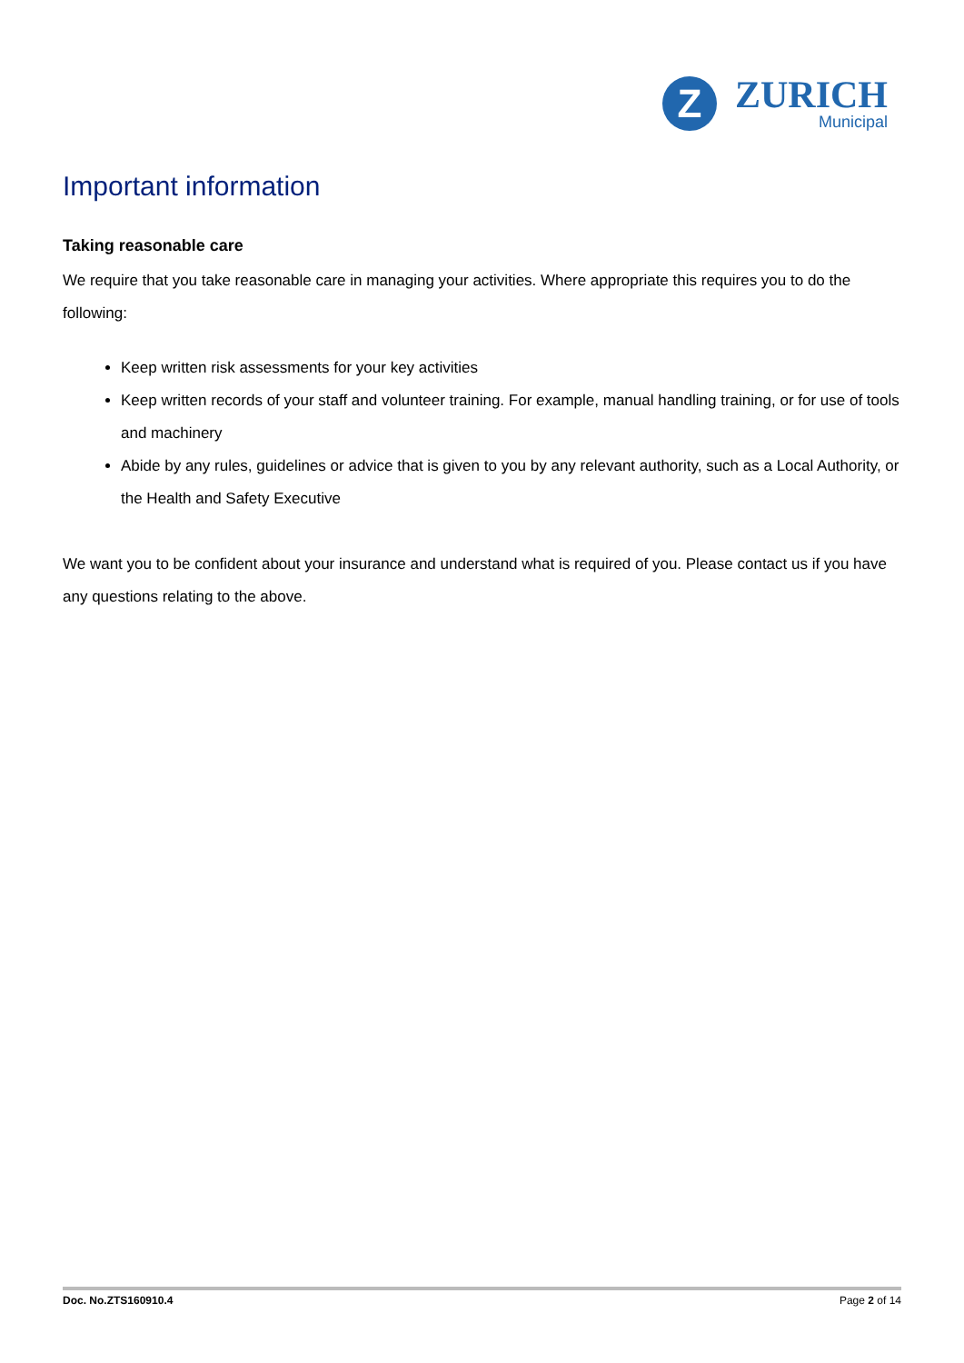Z
ZURICH
Municipal
Important information
Taking reasonable care
We require that you take reasonable care in managing your activities. Where appropriate this requires you to do the following:
Keep written risk assessments for your key activities
Keep written records of your staff and volunteer training. For example, manual handling training, or for use of tools and machinery
Abide by any rules, guidelines or advice that is given to you by any relevant authority, such as a Local Authority, or the Health and Safety Executive
We want you to be confident about your insurance and understand what is required of you. Please contact us if you have any questions relating to the above.
Doc. No.ZTS160910.4 Page 2 of 14